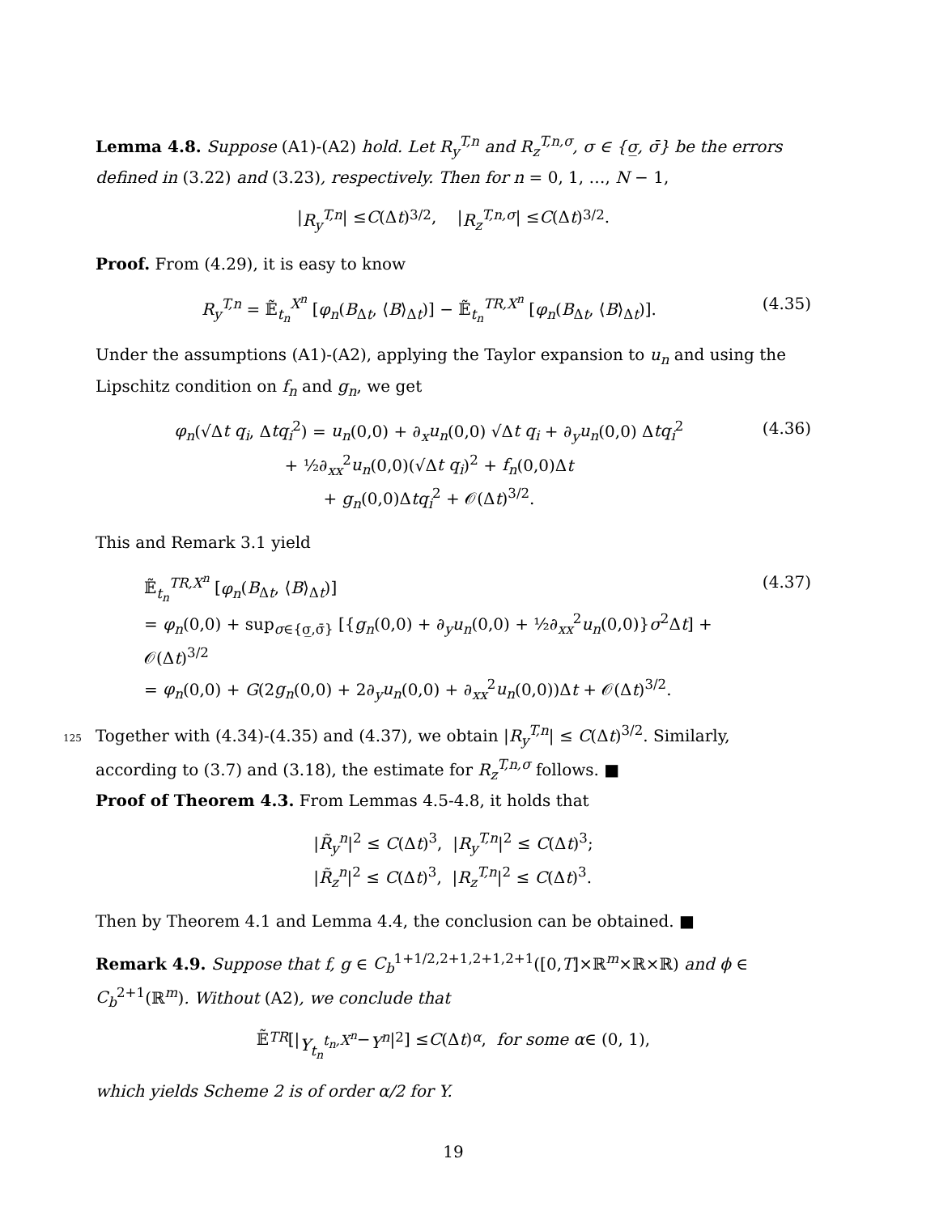Lemma 4.8. Suppose (A1)-(A2) hold. Let R<sub>y</sub><sup>T,n</sup> and R<sub>z</sub><sup>T,n,σ</sup>, σ ∈ {σ̲, σ̄} be the errors defined in (3.22) and (3.23), respectively. Then for n = 0, 1, …, N − 1,
| R<sub>y</sub><sup>T,n</sup> | ≤ C (Δ t)<sup>3/2</sup>, | R<sub>z</sub><sup>T,n,σ</sup> | ≤ C (Δ t)<sup>3/2</sup>.
Proof. From (4.29), it is easy to know
R<sub>y</sub><sup>T,n</sup> = 𝔼̃<sub>t<sub>n</sub></sub><sup>X<sup>n</sup></sup> [φ<sub>n</sub>(B<sub>Δt</sub>, ⟨B⟩<sub>Δt</sub>)] − 𝔼̃<sub>t<sub>n</sub></sub><sup>TR,X<sup>n</sup></sup> [φ<sub>n</sub>(B<sub>Δt</sub>, ⟨B⟩<sub>Δt</sub>)]. (4.35)
Under the assumptions (A1)-(A2), applying the Taylor expansion to u<sub>n</sub> and using the Lipschitz condition on f<sub>n</sub> and g<sub>n</sub>, we get
φ<sub>n</sub>(√Δt q<sub>i</sub>, Δtq<sub>i</sub><sup>2</sup>) = u<sub>n</sub>(0,0) + ∂<sub>x</sub>u<sub>n</sub>(0,0) √Δt q<sub>i</sub> + ∂<sub>y</sub>u<sub>n</sub>(0,0) Δtq<sub>i</sub><sup>2</sup>
+ ½∂<sub>xx</sub><sup>2</sup>u<sub>n</sub>(0,0)(√Δt q<sub>i</sub>)<sup>2</sup> + f<sub>n</sub>(0,0)Δt
+ g<sub>n</sub>(0,0)Δtq<sub>i</sub><sup>2</sup> + 𝒪(Δt)<sup>3/2</sup>. (4.36)
This and Remark 3.1 yield
𝔼̃<sub>t<sub>n</sub></sub><sup>TR,X<sup>n</sup></sup> [φ<sub>n</sub>(B<sub>Δt</sub>, ⟨B⟩<sub>Δt</sub>)]
= φ<sub>n</sub>(0,0) + sup<sub>σ∈{σ̲,σ̄}</sub> [{g<sub>n</sub>(0,0) + ∂<sub>y</sub>u<sub>n</sub>(0,0) + ½∂<sub>xx</sub><sup>2</sup>u<sub>n</sub>(0,0)}σ<sup>2</sup>Δt] + 𝒪(Δt)<sup>3/2</sup>
= φ<sub>n</sub>(0,0) + G(2g<sub>n</sub>(0,0) + 2∂<sub>y</sub>u<sub>n</sub>(0,0) + ∂<sub>xx</sub><sup>2</sup>u<sub>n</sub>(0,0))Δt + 𝒪(Δt)<sup>3/2</sup>. (4.37)
125 Together with (4.34)-(4.35) and (4.37), we obtain |R<sub>y</sub><sup>T,n</sup>| ≤ C(Δt)<sup>3/2</sup>. Similarly, according to (3.7) and (3.18), the estimate for R<sub>z</sub><sup>T,n,σ</sup> follows. ■
Proof of Theorem 4.3. From Lemmas 4.5-4.8, it holds that
|R̃<sub>y</sub><sup>n</sup>|<sup>2</sup> ≤ C(Δt)<sup>3</sup>, |R<sub>y</sub><sup>T,n</sup>|<sup>2</sup> ≤ C(Δt)<sup>3</sup>;
|R̃<sub>z</sub><sup>n</sup>|<sup>2</sup> ≤ C(Δt)<sup>3</sup>, |R<sub>z</sub><sup>T,n</sup>|<sup>2</sup> ≤ C(Δt)<sup>3</sup>.
Then by Theorem 4.1 and Lemma 4.4, the conclusion can be obtained. ■
Remark 4.9. Suppose that f, g ∈ C<sub>b</sub><sup>1+1/2,2+1,2+1,2+1</sup>([0,T]×ℝ<sup>m</sup>×ℝ×ℝ) and ϕ ∈ C<sub>b</sub><sup>2+1</sup>(ℝ<sup>m</sup>). Without (A2), we conclude that
𝔼̃<sup>TR</sup> [| Y<sub>t<sub>n</sub></sub><sup>t<sub>n</sub>,X<sup>n</sup></sup> − Y<sup>n</sup> |<sup>2</sup>] ≤ C (Δ t)<sup>α</sup>, for some α ∈ (0, 1),
which yields Scheme 2 is of order α/2 for Y.
19